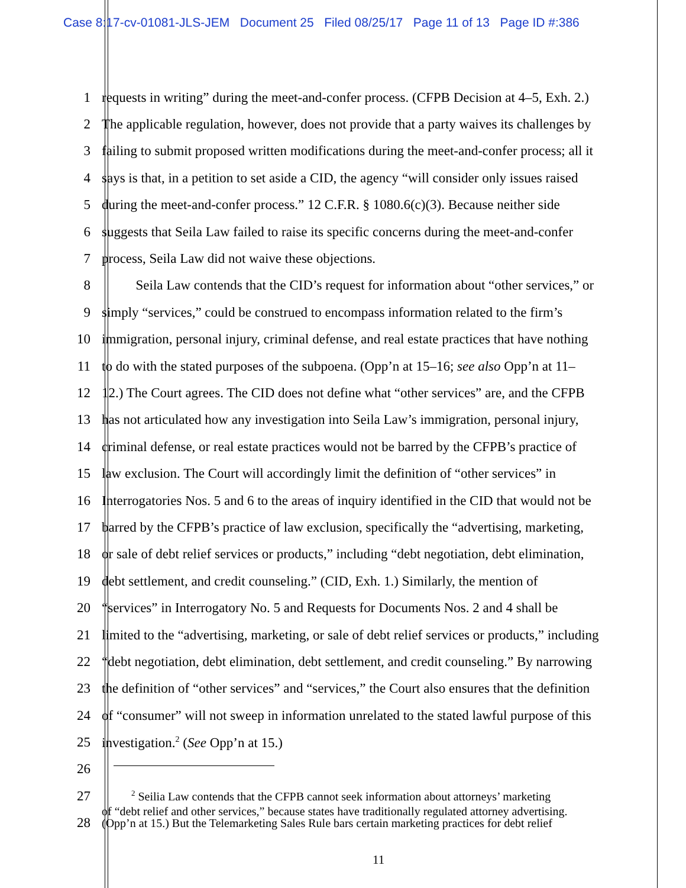Case 8:17-cv-01081-JLS-JEM Document 25 Filed 08/25/17 Page 11 of 13 Page ID #:386
1 requests in writing” during the meet-and-confer process. (CFPB Decision at 4–5, Exh. 2.)
2 The applicable regulation, however, does not provide that a party waives its challenges by
3 failing to submit proposed written modifications during the meet-and-confer process; all it
4 says is that, in a petition to set aside a CID, the agency “will consider only issues raised
5 during the meet-and-confer process.” 12 C.F.R. § 1080.6(c)(3). Because neither side
6 suggests that Seila Law failed to raise its specific concerns during the meet-and-confer
7 process, Seila Law did not waive these objections.
8    Seila Law contends that the CID’s request for information about “other services,” or
9 simply “services,” could be construed to encompass information related to the firm’s
10 immigration, personal injury, criminal defense, and real estate practices that have nothing
11 to do with the stated purposes of the subpoena. (Opp’n at 15–16; see also Opp’n at 11–
12 12.) The Court agrees. The CID does not define what “other services” are, and the CFPB
13 has not articulated how any investigation into Seila Law’s immigration, personal injury,
14 criminal defense, or real estate practices would not be barred by the CFPB’s practice of
15 law exclusion. The Court will accordingly limit the definition of “other services” in
16 Interrogatories Nos. 5 and 6 to the areas of inquiry identified in the CID that would not be
17 barred by the CFPB’s practice of law exclusion, specifically the “advertising, marketing,
18 or sale of debt relief services or products,” including “debt negotiation, debt elimination,
19 debt settlement, and credit counseling.” (CID, Exh. 1.) Similarly, the mention of
20 “services” in Interrogatory No. 5 and Requests for Documents Nos. 2 and 4 shall be
21 limited to the “advertising, marketing, or sale of debt relief services or products,” including
22 “debt negotiation, debt elimination, debt settlement, and credit counseling.” By narrowing
23 the definition of “other services” and “services,” the Court also ensures that the definition
24 of “consumer” will not sweep in information unrelated to the stated lawful purpose of this
25 investigation.<sup>2</sup> (See Opp’n at 15.)
26
27
   <sup>2</sup> Seilia Law contends that the CFPB cannot seek information about attorneys’ marketing
of “debt relief and other services,” because states have traditionally regulated attorney advertising.
28
(Opp’n at 15.) But the Telemarketing Sales Rule bars certain marketing practices for debt relief
11